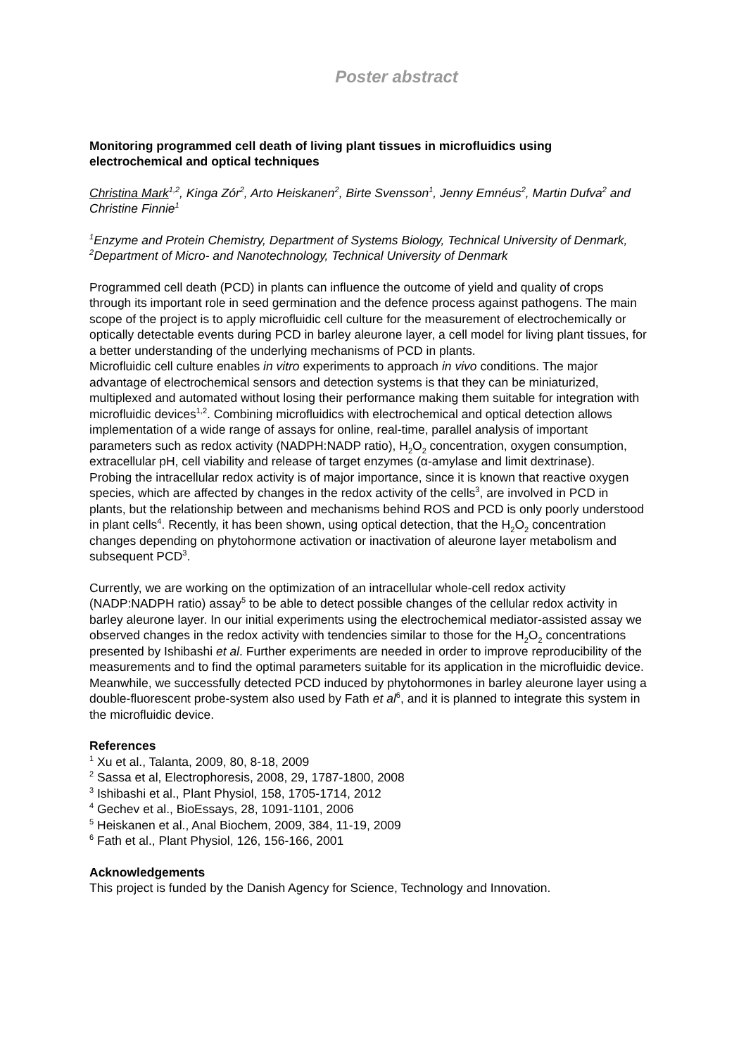Poster abstract
Monitoring programmed cell death of living plant tissues in microfluidics using electrochemical and optical techniques
Christina Mark<sup>1,2</sup>, Kinga Zór<sup>2</sup>, Arto Heiskanen<sup>2</sup>, Birte Svensson<sup>1</sup>, Jenny Emnéus<sup>2</sup>, Martin Dufva<sup>2</sup> and Christine Finnie<sup>1</sup>
<sup>1</sup> Enzyme and Protein Chemistry, Department of Systems Biology, Technical University of Denmark, <sup>2</sup>Department of Micro- and Nanotechnology, Technical University of Denmark
Programmed cell death (PCD) in plants can influence the outcome of yield and quality of crops through its important role in seed germination and the defence process against pathogens. The main scope of the project is to apply microfluidic cell culture for the measurement of electrochemically or optically detectable events during PCD in barley aleurone layer, a cell model for living plant tissues, for a better understanding of the underlying mechanisms of PCD in plants.
Microfluidic cell culture enables in vitro experiments to approach in vivo conditions. The major advantage of electrochemical sensors and detection systems is that they can be miniaturized, multiplexed and automated without losing their performance making them suitable for integration with microfluidic devices<sup>1,2</sup>. Combining microfluidics with electrochemical and optical detection allows implementation of a wide range of assays for online, real-time, parallel analysis of important parameters such as redox activity (NADPH:NADP ratio), H<sub>2</sub>O<sub>2</sub> concentration, oxygen consumption, extracellular pH, cell viability and release of target enzymes (α-amylase and limit dextrinase).
Probing the intracellular redox activity is of major importance, since it is known that reactive oxygen species, which are affected by changes in the redox activity of the cells<sup>3</sup>, are involved in PCD in plants, but the relationship between and mechanisms behind ROS and PCD is only poorly understood in plant cells<sup>4</sup>. Recently, it has been shown, using optical detection, that the H<sub>2</sub>O<sub>2</sub> concentration changes depending on phytohormone activation or inactivation of aleurone layer metabolism and subsequent PCD<sup>3</sup>.
Currently, we are working on the optimization of an intracellular whole-cell redox activity (NADP:NADPH ratio) assay<sup>5</sup> to be able to detect possible changes of the cellular redox activity in barley aleurone layer. In our initial experiments using the electrochemical mediator-assisted assay we observed changes in the redox activity with tendencies similar to those for the H<sub>2</sub>O<sub>2</sub> concentrations presented by Ishibashi et al. Further experiments are needed in order to improve reproducibility of the measurements and to find the optimal parameters suitable for its application in the microfluidic device.
Meanwhile, we successfully detected PCD induced by phytohormones in barley aleurone layer using a double-fluorescent probe-system also used by Fath et al<sup>6</sup>, and it is planned to integrate this system in the microfluidic device.
References
<sup>1</sup> Xu et al., Talanta, 2009, 80, 8-18, 2009
<sup>2</sup> Sassa et al, Electrophoresis, 2008, 29, 1787-1800, 2008
<sup>3</sup> Ishibashi et al., Plant Physiol, 158, 1705-1714, 2012
<sup>4</sup> Gechev et al., BioEssays, 28, 1091-1101, 2006
<sup>5</sup> Heiskanen et al., Anal Biochem, 2009, 384, 11-19, 2009
<sup>6</sup> Fath et al., Plant Physiol, 126, 156-166, 2001
Acknowledgements
This project is funded by the Danish Agency for Science, Technology and Innovation.